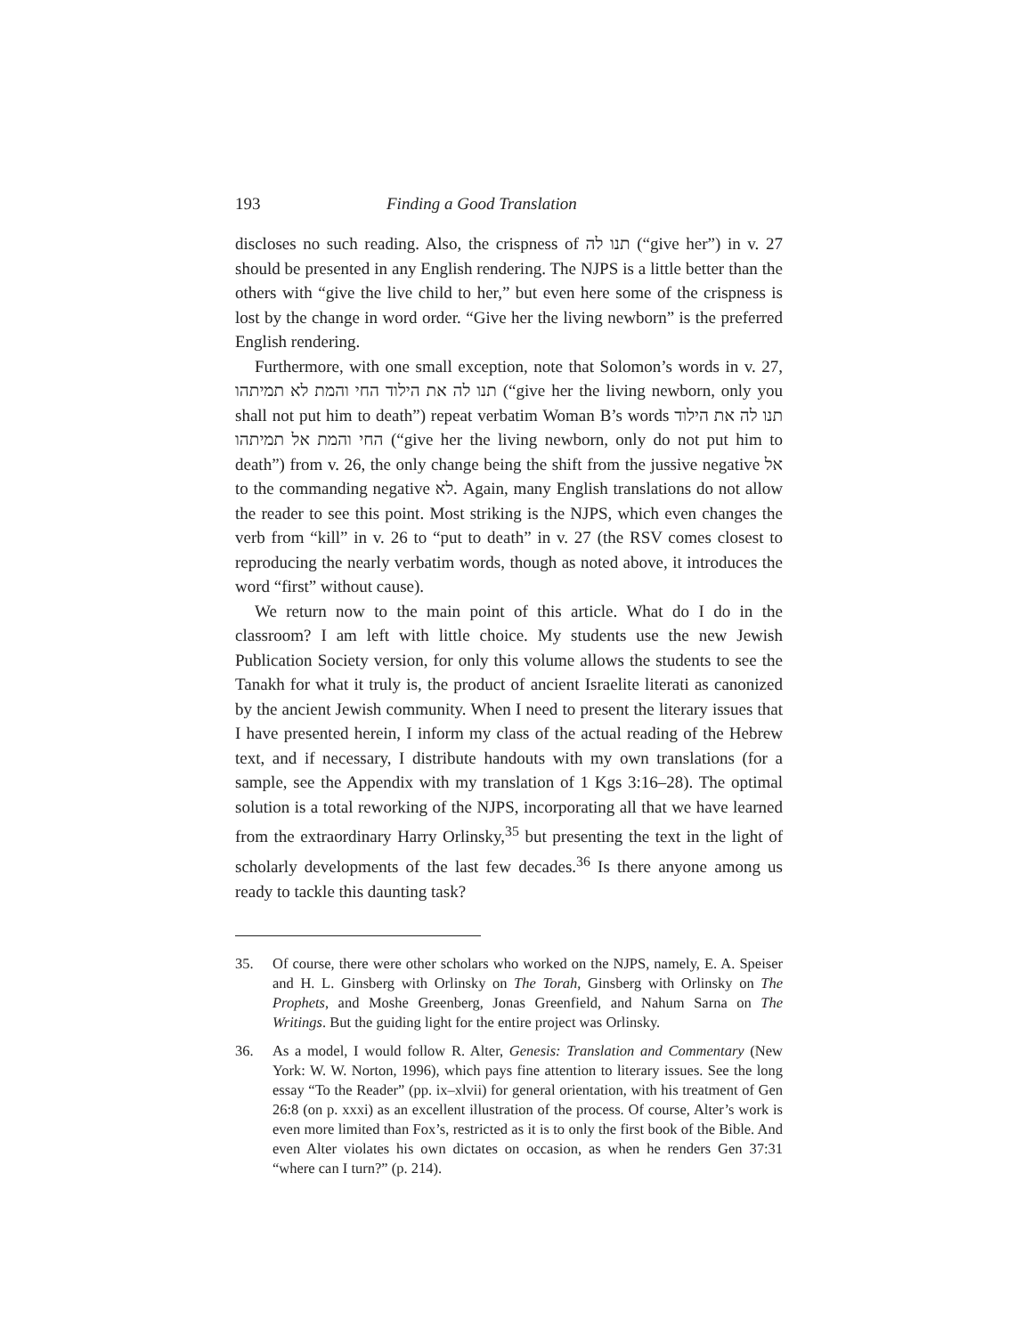193 Finding a Good Translation
discloses no such reading. Also, the crispness of תנו לה (“give her”) in v. 27 should be presented in any English rendering. The NJPS is a little better than the others with “give the live child to her,” but even here some of the crispness is lost by the change in word order. “Give her the living newborn” is the preferred English rendering.
Furthermore, with one small exception, note that Solomon’s words in v. 27, תנו לה את הילוד החי והמת לא תמיתהו (“give her the living newborn, only you shall not put him to death”) repeat verbatim Woman B’s words תנו לה את הילוד החי והמת אל תמיתהו (“give her the living newborn, only do not put him to death”) from v. 26, the only change being the shift from the jussive negative אל to the commanding negative לא. Again, many English translations do not allow the reader to see this point. Most striking is the NJPS, which even changes the verb from “kill” in v. 26 to “put to death” in v. 27 (the RSV comes closest to reproducing the nearly verbatim words, though as noted above, it introduces the word “first” without cause).
We return now to the main point of this article. What do I do in the classroom? I am left with little choice. My students use the new Jewish Publication Society version, for only this volume allows the students to see the Tanakh for what it truly is, the product of ancient Israelite literati as canonized by the ancient Jewish community. When I need to present the literary issues that I have presented herein, I inform my class of the actual reading of the Hebrew text, and if necessary, I distribute handouts with my own translations (for a sample, see the Appendix with my translation of 1 Kgs 3:16–28). The optimal solution is a total reworking of the NJPS, incorporating all that we have learned from the extraordinary Harry Orlinsky,<sup>35</sup> but presenting the text in the light of scholarly developments of the last few decades.<sup>36</sup> Is there anyone among us ready to tackle this daunting task?
35. Of course, there were other scholars who worked on the NJPS, namely, E. A. Speiser and H. L. Ginsberg with Orlinsky on The Torah, Ginsberg with Orlinsky on The Prophets, and Moshe Greenberg, Jonas Greenfield, and Nahum Sarna on The Writings. But the guiding light for the entire project was Orlinsky.
36. As a model, I would follow R. Alter, Genesis: Translation and Commentary (New York: W. W. Norton, 1996), which pays fine attention to literary issues. See the long essay “To the Reader” (pp. ix–xlvii) for general orientation, with his treatment of Gen 26:8 (on p. xxxi) as an excellent illustration of the process. Of course, Alter’s work is even more limited than Fox’s, restricted as it is to only the first book of the Bible. And even Alter violates his own dictates on occasion, as when he renders Gen 37:31 “where can I turn?” (p. 214).